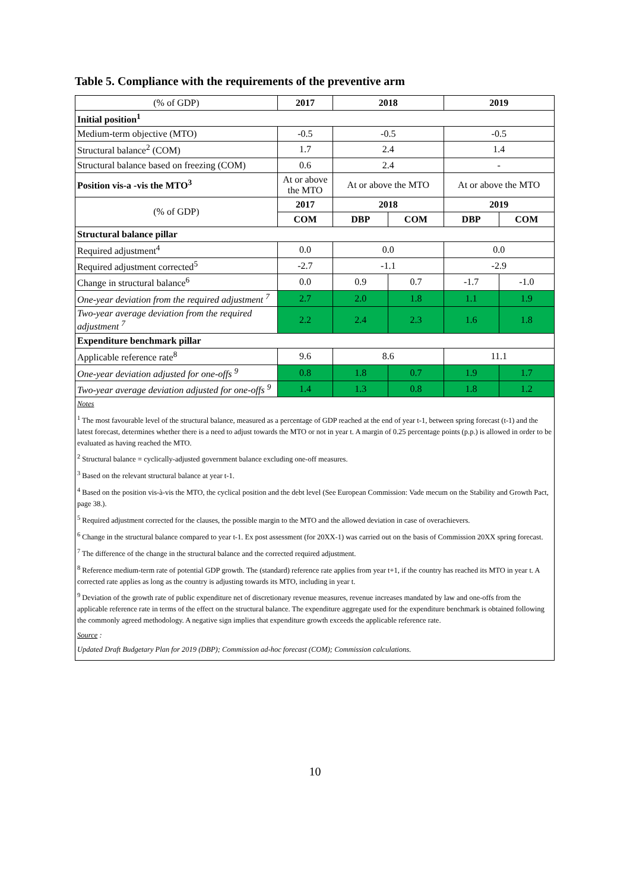Table 5. Compliance with the requirements of the preventive arm
| (% of GDP) | 2017 | 2018 | | 2019 | |
| Initial position<sup>1</sup> | | | | | |
| Medium-term objective (MTO) | -0.5 | -0.5 | | -0.5 | |
| Structural balance<sup>2</sup> (COM) | 1.7 | 2.4 | | 1.4 | |
| Structural balance based on freezing (COM) | 0.6 | 2.4 | | - | |
| Position vis-a -vis the MTO<sup>3</sup> | At or above the MTO | At or above the MTO | | At or above the MTO | |
| (% of GDP) | 2017 | 2018 | | 2019 | |
| | COM | DBP | COM | DBP | COM |
| Structural balance pillar | | | | | |
| Required adjustment<sup>4</sup> | 0.0 | 0.0 | | 0.0 | |
| Required adjustment corrected<sup>5</sup> | -2.7 | -1.1 | | -2.9 | |
| Change in structural balance<sup>6</sup> | 0.0 | 0.9 | 0.7 | -1.7 | -1.0 |
| One-year deviation from the required adjustment <sup>7</sup> | 2.7 | 2.0 | 1.8 | 1.1 | 1.9 |
| Two-year average deviation from the required adjustment <sup>7</sup> | 2.2 | 2.4 | 2.3 | 1.6 | 1.8 |
| Expenditure benchmark pillar | | | | | |
| Applicable reference rate<sup>8</sup> | 9.6 | 8.6 | | 11.1 | |
| One-year deviation adjusted for one-offs <sup>9</sup> | 0.8 | 1.8 | 0.7 | 1.9 | 1.7 |
| Two-year average deviation adjusted for one-offs <sup>9</sup> | 1.4 | 1.3 | 0.8 | 1.8 | 1.2 |
Notes
<sup>1</sup> The most favourable level of the structural balance, measured as a percentage of GDP reached at the end of year t-1, between spring forecast (t-1) and the latest forecast, determines whether there is a need to adjust towards the MTO or not in year t. A margin of 0.25 percentage points (p.p.) is allowed in order to be evaluated as having reached the MTO.
<sup>2</sup> Structural balance = cyclically-adjusted government balance excluding one-off measures.
<sup>3</sup> Based on the relevant structural balance at year t-1.
<sup>4</sup> Based on the position vis-à-vis the MTO, the cyclical position and the debt level (See European Commission: Vade mecum on the Stability and Growth Pact, page 38.).
<sup>5</sup> Required adjustment corrected for the clauses, the possible margin to the MTO and the allowed deviation in case of overachievers.
<sup>6</sup> Change in the structural balance compared to year t-1. Ex post assessment (for 20XX-1) was carried out on the basis of Commission 20XX spring forecast.
<sup>7</sup> The difference of the change in the structural balance and the corrected required adjustment.
<sup>8</sup> Reference medium-term rate of potential GDP growth. The (standard) reference rate applies from year t+1, if the country has reached its MTO in year t. A corrected rate applies as long as the country is adjusting towards its MTO, including in year t.
<sup>9</sup> Deviation of the growth rate of public expenditure net of discretionary revenue measures, revenue increases mandated by law and one-offs from the applicable reference rate in terms of the effect on the structural balance. The expenditure aggregate used for the expenditure benchmark is obtained following the commonly agreed methodology. A negative sign implies that expenditure growth exceeds the applicable reference rate.
Source :
Updated Draft Budgetary Plan for 2019 (DBP); Commission ad-hoc forecast (COM); Commission calculations.
10